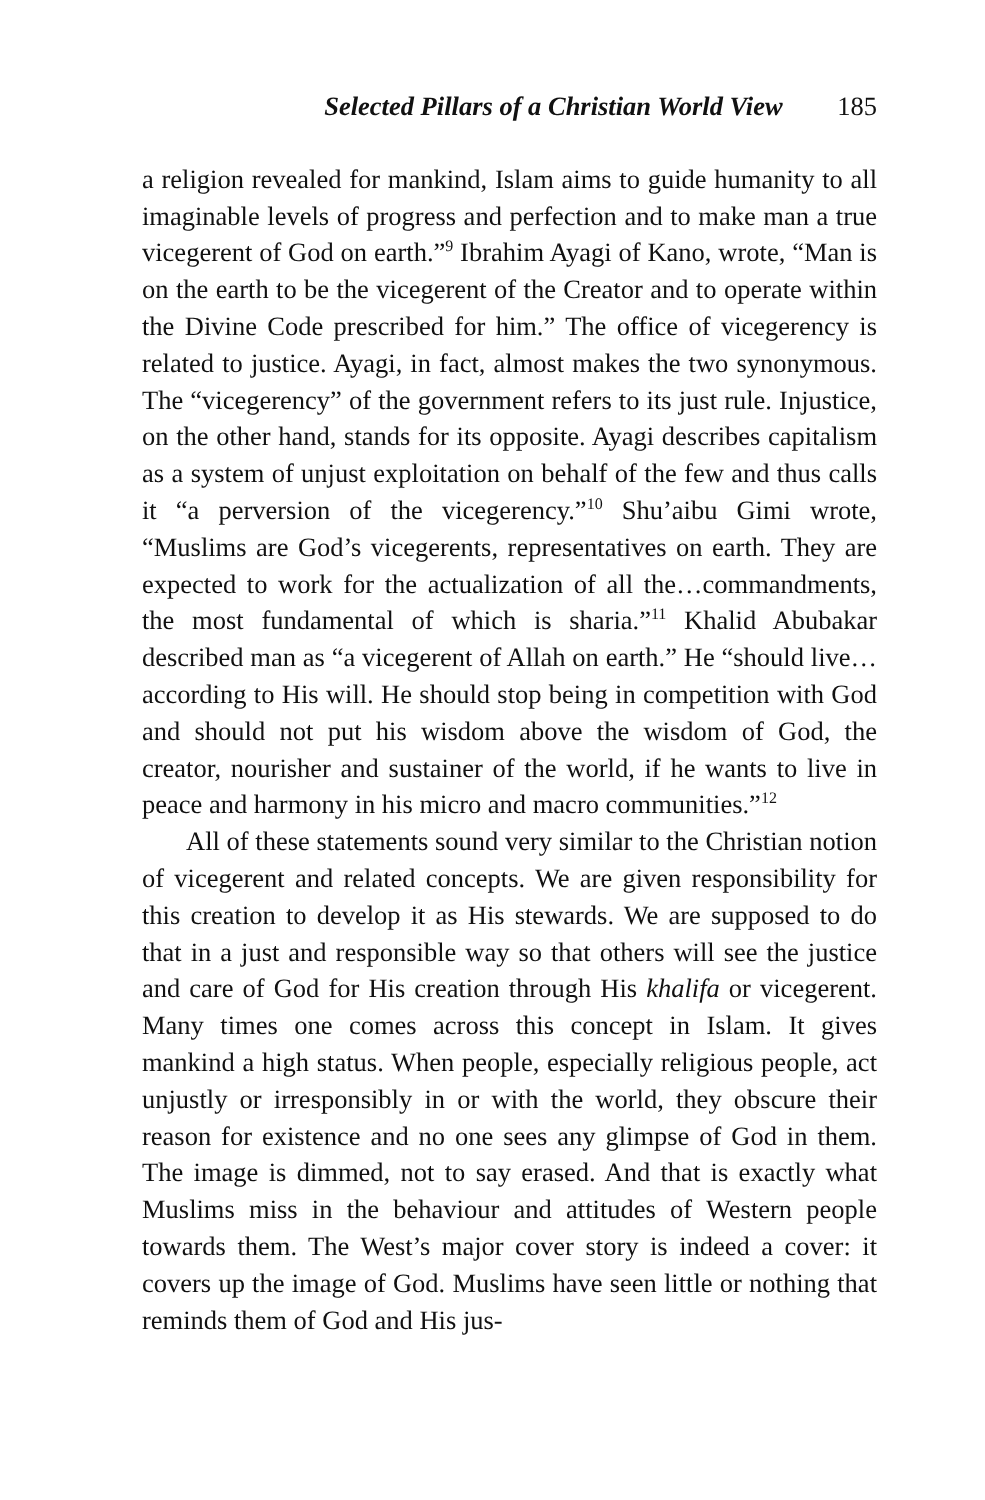Selected Pillars of a Christian World View 185
a religion revealed for mankind, Islam aims to guide humanity to all imaginable levels of progress and perfection and to make man a true vicegerent of God on earth.”<sup>9</sup> Ibrahim Ayagi of Kano, wrote, “Man is on the earth to be the vicegerent of the Creator and to operate within the Divine Code prescribed for him.” The office of vicegerency is related to justice. Ayagi, in fact, almost makes the two synonymous. The “vicegerency” of the government refers to its just rule. Injustice, on the other hand, stands for its opposite. Ayagi describes capitalism as a system of unjust exploitation on behalf of the few and thus calls it “a perversion of the vicegerency.”<sup>10</sup> Shu’aibu Gimi wrote, “Muslims are God’s vicegerents, representatives on earth. They are expected to work for the actualization of all the…commandments, the most fundamental of which is sharia.”<sup>11</sup> Khalid Abubakar described man as “a vicegerent of Allah on earth.” He “should live…according to His will. He should stop being in competition with God and should not put his wisdom above the wisdom of God, the creator, nourisher and sustainer of the world, if he wants to live in peace and harmony in his micro and macro communities.”<sup>12</sup>
All of these statements sound very similar to the Christian notion of vicegerent and related concepts. We are given responsibility for this creation to develop it as His stewards. We are supposed to do that in a just and responsible way so that others will see the justice and care of God for His creation through His khalifa or vicegerent. Many times one comes across this concept in Islam. It gives mankind a high status. When people, especially religious people, act unjustly or irresponsibly in or with the world, they obscure their reason for existence and no one sees any glimpse of God in them. The image is dimmed, not to say erased. And that is exactly what Muslims miss in the behaviour and attitudes of Western people towards them. The West’s major cover story is indeed a cover: it covers up the image of God. Muslims have seen little or nothing that reminds them of God and His jus-